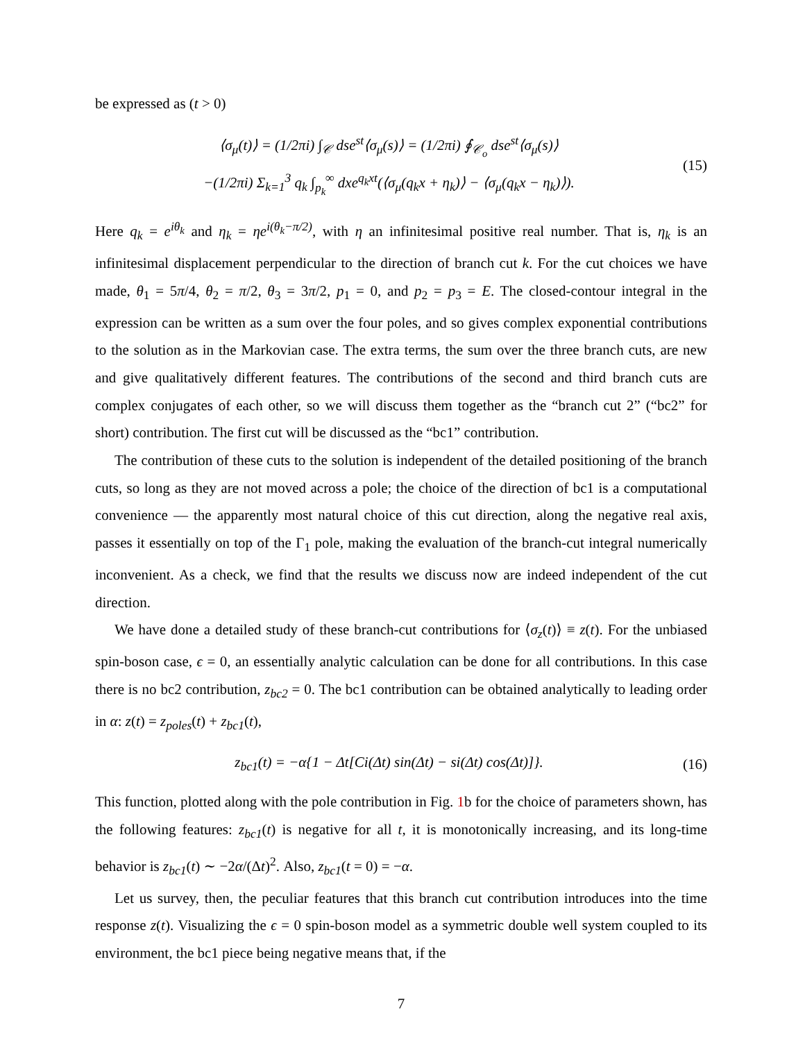be expressed as (t > 0)
⟨σ<sub>μ</sub>(t)⟩ = (1/2πi) ∫<sub>𝒞</sub> dse<sup>st</sup>⟨σ<sub>μ</sub>(s)⟩ = (1/2πi) ∮<sub>𝒞<sub>o</sub></sub> dse<sup>st</sup>⟨σ<sub>μ</sub>(s)⟩
−(1/2πi) Σ<sub>k=1</sub><sup>3</sup> q<sub>k</sub> ∫<sub>p<sub>k</sub></sub><sup>∞</sup> dxe<sup>q<sub>k</sub>xt</sup>(⟨σ<sub>μ</sub>(q<sub>k</sub>x + η<sub>k</sub>)⟩ − ⟨σ<sub>μ</sub>(q<sub>k</sub>x − η<sub>k</sub>)⟩).
(15)
Here q<sub>k</sub> = e<sup>iθ<sub>k</sub></sup> and η<sub>k</sub> = ηe<sup>i(θ<sub>k</sub>−π/2)</sup>, with η an infinitesimal positive real number. That is, η<sub>k</sub> is an infinitesimal displacement perpendicular to the direction of branch cut k. For the cut choices we have made, θ<sub>1</sub> = 5π/4, θ<sub>2</sub> = π/2, θ<sub>3</sub> = 3π/2, p<sub>1</sub> = 0, and p<sub>2</sub> = p<sub>3</sub> = E. The closed-contour integral in the expression can be written as a sum over the four poles, and so gives complex exponential contributions to the solution as in the Markovian case. The extra terms, the sum over the three branch cuts, are new and give qualitatively different features. The contributions of the second and third branch cuts are complex conjugates of each other, so we will discuss them together as the “branch cut 2” (“bc2” for short) contribution. The first cut will be discussed as the “bc1” contribution.
The contribution of these cuts to the solution is independent of the detailed positioning of the branch cuts, so long as they are not moved across a pole; the choice of the direction of bc1 is a computational convenience — the apparently most natural choice of this cut direction, along the negative real axis, passes it essentially on top of the Γ<sub>1</sub> pole, making the evaluation of the branch-cut integral numerically inconvenient. As a check, we find that the results we discuss now are indeed independent of the cut direction.
We have done a detailed study of these branch-cut contributions for ⟨σ<sub>z</sub>(t)⟩ ≡ z(t). For the unbiased spin-boson case, ϵ = 0, an essentially analytic calculation can be done for all contributions. In this case there is no bc2 contribution, z<sub>bc2</sub> = 0. The bc1 contribution can be obtained analytically to leading order in α: z(t) = z<sub>poles</sub>(t) + z<sub>bc1</sub>(t),
z<sub>bc1</sub>(t) = −α{1 − Δt[Ci(Δt) sin(Δt) − si(Δt) cos(Δt)]}.
(16)
This function, plotted along with the pole contribution in Fig. 1b for the choice of parameters shown, has the following features: z<sub>bc1</sub>(t) is negative for all t, it is monotonically increasing, and its long-time behavior is z<sub>bc1</sub>(t) ∼ −2α/(Δt)<sup>2</sup>. Also, z<sub>bc1</sub>(t = 0) = −α.
Let us survey, then, the peculiar features that this branch cut contribution introduces into the time response z(t). Visualizing the ϵ = 0 spin-boson model as a symmetric double well system coupled to its environment, the bc1 piece being negative means that, if the
7